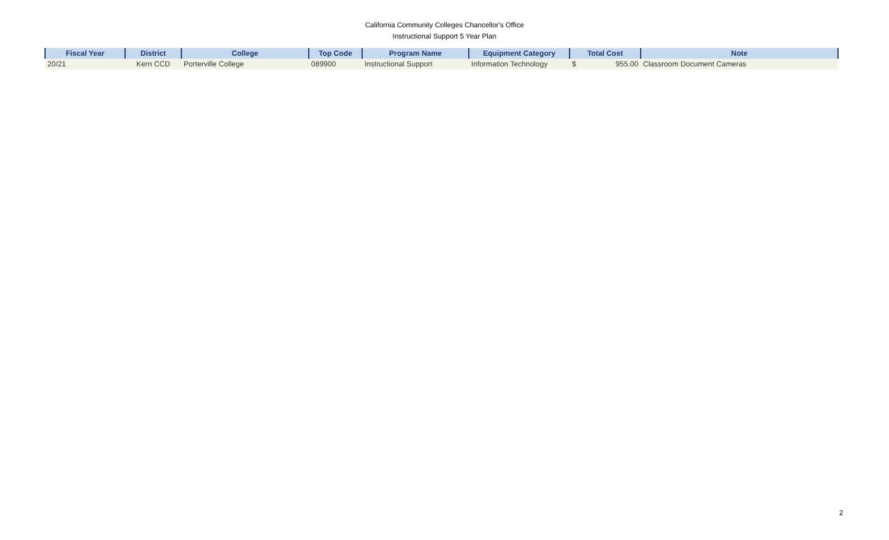California Community Colleges Chancellor's Office
Instructional Support 5 Year Plan
| Fiscal Year | District | College | Top Code | Program Name | Equipment Category | Total Cost | Note |
| --- | --- | --- | --- | --- | --- | --- | --- |
| 20/21 | Kern CCD | Porterville College | 089900 | Instructional Support | Information Technology | $ 955.00 | Classroom Document Cameras |
2